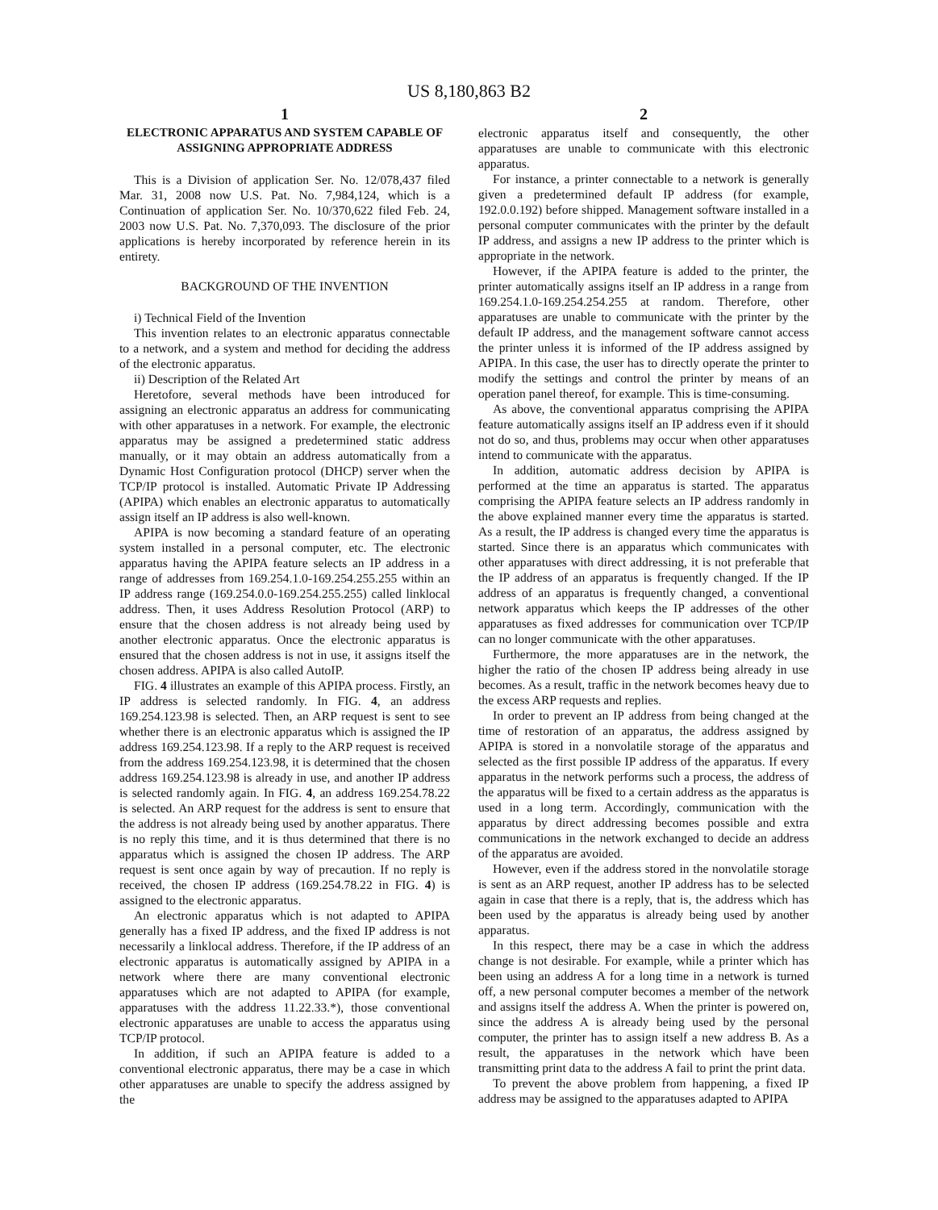US 8,180,863 B2
1
ELECTRONIC APPARATUS AND SYSTEM CAPABLE OF ASSIGNING APPROPRIATE ADDRESS
This is a Division of application Ser. No. 12/078,437 filed Mar. 31, 2008 now U.S. Pat. No. 7,984,124, which is a Continuation of application Ser. No. 10/370,622 filed Feb. 24, 2003 now U.S. Pat. No. 7,370,093. The disclosure of the prior applications is hereby incorporated by reference herein in its entirety.
BACKGROUND OF THE INVENTION
i) Technical Field of the Invention
This invention relates to an electronic apparatus connectable to a network, and a system and method for deciding the address of the electronic apparatus.
ii) Description of the Related Art
Heretofore, several methods have been introduced for assigning an electronic apparatus an address for communicating with other apparatuses in a network. For example, the electronic apparatus may be assigned a predetermined static address manually, or it may obtain an address automatically from a Dynamic Host Configuration protocol (DHCP) server when the TCP/IP protocol is installed. Automatic Private IP Addressing (APIPA) which enables an electronic apparatus to automatically assign itself an IP address is also well-known.
APIPA is now becoming a standard feature of an operating system installed in a personal computer, etc. The electronic apparatus having the APIPA feature selects an IP address in a range of addresses from 169.254.1.0-169.254.255.255 within an IP address range (169.254.0.0-169.254.255.255) called linklocal address. Then, it uses Address Resolution Protocol (ARP) to ensure that the chosen address is not already being used by another electronic apparatus. Once the electronic apparatus is ensured that the chosen address is not in use, it assigns itself the chosen address. APIPA is also called AutoIP.
FIG. 4 illustrates an example of this APIPA process. Firstly, an IP address is selected randomly. In FIG. 4, an address 169.254.123.98 is selected. Then, an ARP request is sent to see whether there is an electronic apparatus which is assigned the IP address 169.254.123.98. If a reply to the ARP request is received from the address 169.254.123.98, it is determined that the chosen address 169.254.123.98 is already in use, and another IP address is selected randomly again. In FIG. 4, an address 169.254.78.22 is selected. An ARP request for the address is sent to ensure that the address is not already being used by another apparatus. There is no reply this time, and it is thus determined that there is no apparatus which is assigned the chosen IP address. The ARP request is sent once again by way of precaution. If no reply is received, the chosen IP address (169.254.78.22 in FIG. 4) is assigned to the electronic apparatus.
An electronic apparatus which is not adapted to APIPA generally has a fixed IP address, and the fixed IP address is not necessarily a linklocal address. Therefore, if the IP address of an electronic apparatus is automatically assigned by APIPA in a network where there are many conventional electronic apparatuses which are not adapted to APIPA (for example, apparatuses with the address 11.22.33.*), those conventional electronic apparatuses are unable to access the apparatus using TCP/IP protocol.
In addition, if such an APIPA feature is added to a conventional electronic apparatus, there may be a case in which other apparatuses are unable to specify the address assigned by the
2
electronic apparatus itself and consequently, the other apparatuses are unable to communicate with this electronic apparatus.
For instance, a printer connectable to a network is generally given a predetermined default IP address (for example, 192.0.0.192) before shipped. Management software installed in a personal computer communicates with the printer by the default IP address, and assigns a new IP address to the printer which is appropriate in the network.
However, if the APIPA feature is added to the printer, the printer automatically assigns itself an IP address in a range from 169.254.1.0-169.254.254.255 at random. Therefore, other apparatuses are unable to communicate with the printer by the default IP address, and the management software cannot access the printer unless it is informed of the IP address assigned by APIPA. In this case, the user has to directly operate the printer to modify the settings and control the printer by means of an operation panel thereof, for example. This is time-consuming.
As above, the conventional apparatus comprising the APIPA feature automatically assigns itself an IP address even if it should not do so, and thus, problems may occur when other apparatuses intend to communicate with the apparatus.
In addition, automatic address decision by APIPA is performed at the time an apparatus is started. The apparatus comprising the APIPA feature selects an IP address randomly in the above explained manner every time the apparatus is started. As a result, the IP address is changed every time the apparatus is started. Since there is an apparatus which communicates with other apparatuses with direct addressing, it is not preferable that the IP address of an apparatus is frequently changed. If the IP address of an apparatus is frequently changed, a conventional network apparatus which keeps the IP addresses of the other apparatuses as fixed addresses for communication over TCP/IP can no longer communicate with the other apparatuses.
Furthermore, the more apparatuses are in the network, the higher the ratio of the chosen IP address being already in use becomes. As a result, traffic in the network becomes heavy due to the excess ARP requests and replies.
In order to prevent an IP address from being changed at the time of restoration of an apparatus, the address assigned by APIPA is stored in a nonvolatile storage of the apparatus and selected as the first possible IP address of the apparatus. If every apparatus in the network performs such a process, the address of the apparatus will be fixed to a certain address as the apparatus is used in a long term. Accordingly, communication with the apparatus by direct addressing becomes possible and extra communications in the network exchanged to decide an address of the apparatus are avoided.
However, even if the address stored in the nonvolatile storage is sent as an ARP request, another IP address has to be selected again in case that there is a reply, that is, the address which has been used by the apparatus is already being used by another apparatus.
In this respect, there may be a case in which the address change is not desirable. For example, while a printer which has been using an address A for a long time in a network is turned off, a new personal computer becomes a member of the network and assigns itself the address A. When the printer is powered on, since the address A is already being used by the personal computer, the printer has to assign itself a new address B. As a result, the apparatuses in the network which have been transmitting print data to the address A fail to print the print data.
To prevent the above problem from happening, a fixed IP address may be assigned to the apparatuses adapted to APIPA